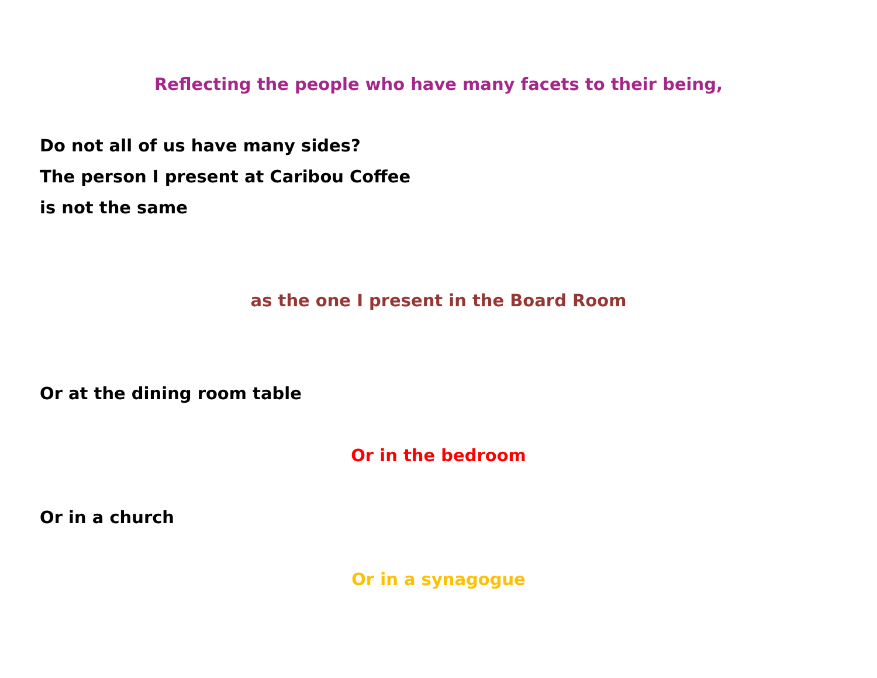Reflecting the people who have many facets to their being,
Do not all of us have many sides?
The person I present at Caribou Coffee
is not the same
as the one I present in the Board Room
Or at the dining room table
Or in the bedroom
Or in a church
Or in a synagogue